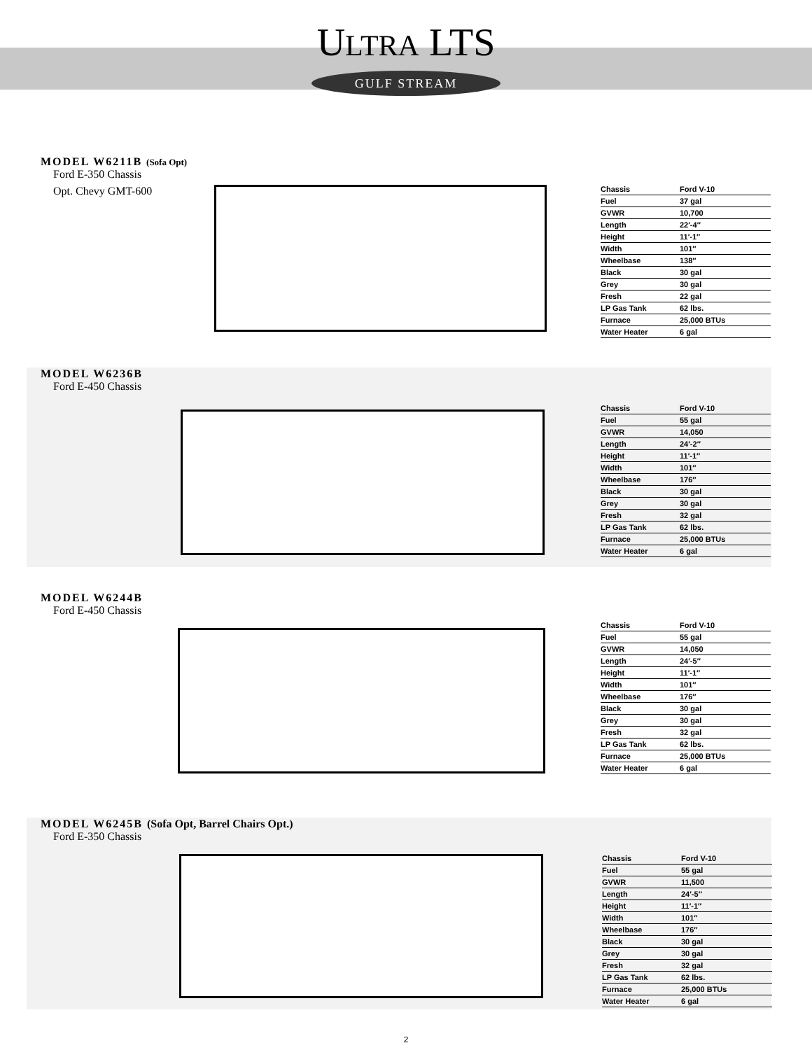ULTRA LTS
GULF STREAM
MODEL W6211B (Sofa Opt)
Ford E-350 Chassis
Opt. Chevy GMT-600
| Chassis | Ford V-10 |
| Fuel | 37 gal |
| GVWR | 10,700 |
| Length | 22′-4″ |
| Height | 11′-1″ |
| Width | 101″ |
| Wheelbase | 138″ |
| Black | 30 gal |
| Grey | 30 gal |
| Fresh | 22 gal |
| LP Gas Tank | 62 lbs. |
| Furnace | 25,000 BTUs |
| Water Heater | 6 gal |
MODEL W6236B
Ford E-450 Chassis
| Chassis | Ford V-10 |
| Fuel | 55 gal |
| GVWR | 14,050 |
| Length | 24′-2″ |
| Height | 11′-1″ |
| Width | 101″ |
| Wheelbase | 176″ |
| Black | 30 gal |
| Grey | 30 gal |
| Fresh | 32 gal |
| LP Gas Tank | 62 lbs. |
| Furnace | 25,000 BTUs |
| Water Heater | 6 gal |
MODEL W6244B
Ford E-450 Chassis
| Chassis | Ford V-10 |
| Fuel | 55 gal |
| GVWR | 14,050 |
| Length | 24′-5″ |
| Height | 11′-1″ |
| Width | 101″ |
| Wheelbase | 176″ |
| Black | 30 gal |
| Grey | 30 gal |
| Fresh | 32 gal |
| LP Gas Tank | 62 lbs. |
| Furnace | 25,000 BTUs |
| Water Heater | 6 gal |
MODEL W6245B (Sofa Opt, Barrel Chairs Opt.)
Ford E-350 Chassis
| Chassis | Ford V-10 |
| Fuel | 55 gal |
| GVWR | 11,500 |
| Length | 24′-5″ |
| Height | 11′-1″ |
| Width | 101″ |
| Wheelbase | 176″ |
| Black | 30 gal |
| Grey | 30 gal |
| Fresh | 32 gal |
| LP Gas Tank | 62 lbs. |
| Furnace | 25,000 BTUs |
| Water Heater | 6 gal |
2